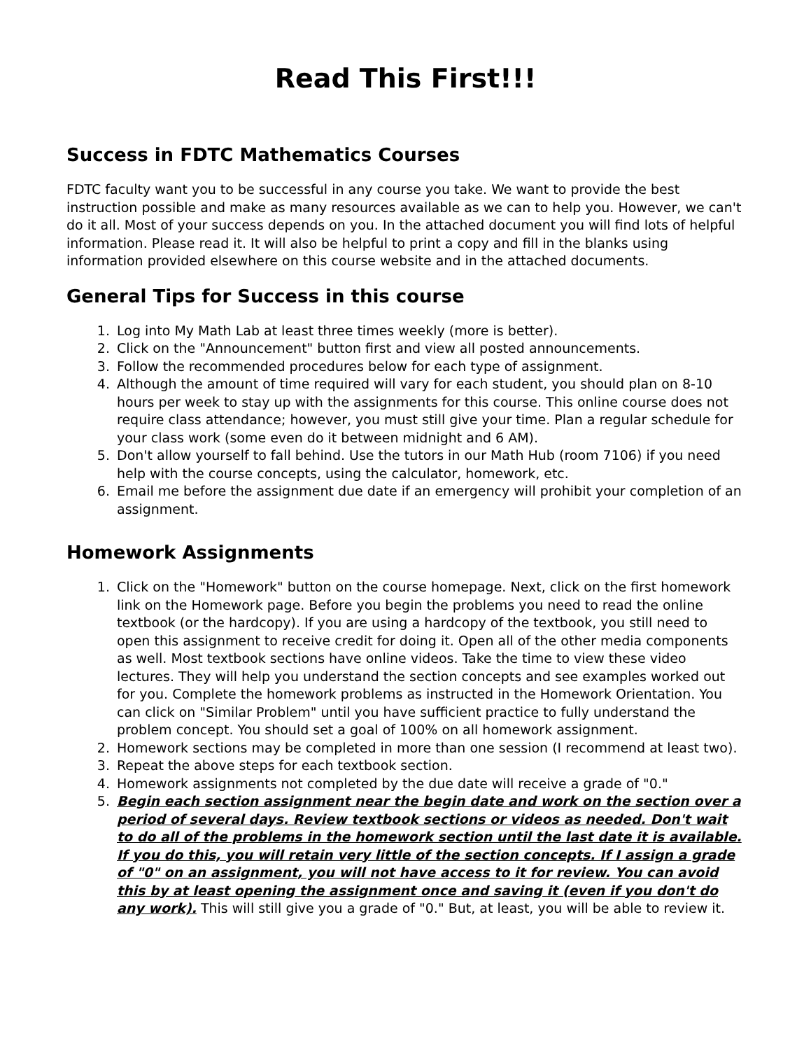Read This First!!!
Success in FDTC Mathematics Courses
FDTC faculty want you to be successful in any course you take. We want to provide the best instruction possible and make as many resources available as we can to help you. However, we can't do it all. Most of your success depends on you. In the attached document you will find lots of helpful information. Please read it. It will also be helpful to print a copy and fill in the blanks using information provided elsewhere on this course website and in the attached documents.
General Tips for Success in this course
1. Log into My Math Lab at least three times weekly (more is better).
2. Click on the "Announcement" button first and view all posted announcements.
3. Follow the recommended procedures below for each type of assignment.
4. Although the amount of time required will vary for each student, you should plan on 8-10 hours per week to stay up with the assignments for this course. This online course does not require class attendance; however, you must still give your time. Plan a regular schedule for your class work (some even do it between midnight and 6 AM).
5. Don't allow yourself to fall behind. Use the tutors in our Math Hub (room 7106) if you need help with the course concepts, using the calculator, homework, etc.
6. Email me before the assignment due date if an emergency will prohibit your completion of an assignment.
Homework Assignments
1. Click on the "Homework" button on the course homepage. Next, click on the first homework link on the Homework page. Before you begin the problems you need to read the online textbook (or the hardcopy). If you are using a hardcopy of the textbook, you still need to open this assignment to receive credit for doing it. Open all of the other media components as well. Most textbook sections have online videos. Take the time to view these video lectures. They will help you understand the section concepts and see examples worked out for you. Complete the homework problems as instructed in the Homework Orientation. You can click on "Similar Problem" until you have sufficient practice to fully understand the problem concept. You should set a goal of 100% on all homework assignment.
2. Homework sections may be completed in more than one session (I recommend at least two).
3. Repeat the above steps for each textbook section.
4. Homework assignments not completed by the due date will receive a grade of "0."
5. Begin each section assignment near the begin date and work on the section over a period of several days. Review textbook sections or videos as needed. Don't wait to do all of the problems in the homework section until the last date it is available. If you do this, you will retain very little of the section concepts. If I assign a grade of "0" on an assignment, you will not have access to it for review. You can avoid this by at least opening the assignment once and saving it (even if you don't do any work). This will still give you a grade of "0." But, at least, you will be able to review it.